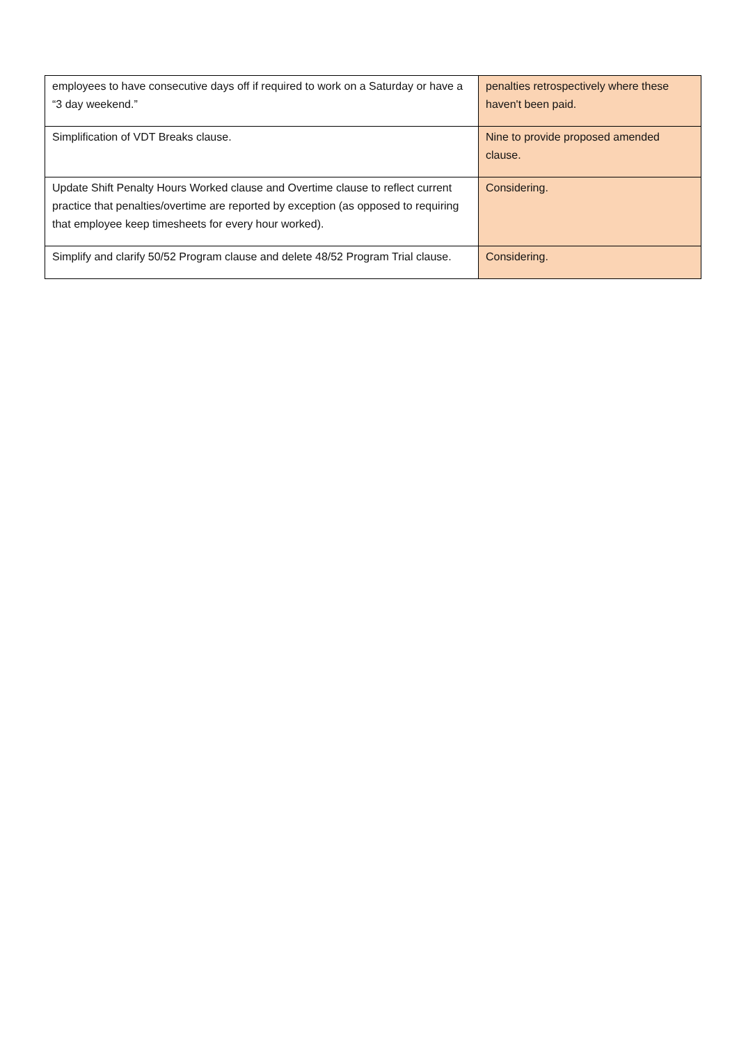| employees to have consecutive days off if required to work on a Saturday or have a “3 day weekend.” | penalties retrospectively where these haven't been paid. |
| Simplification of VDT Breaks clause. | Nine to provide proposed amended clause. |
| Update Shift Penalty Hours Worked clause and Overtime clause to reflect current practice that penalties/overtime are reported by exception (as opposed to requiring that employee keep timesheets for every hour worked). | Considering. |
| Simplify and clarify 50/52 Program clause and delete 48/52 Program Trial clause. | Considering. |